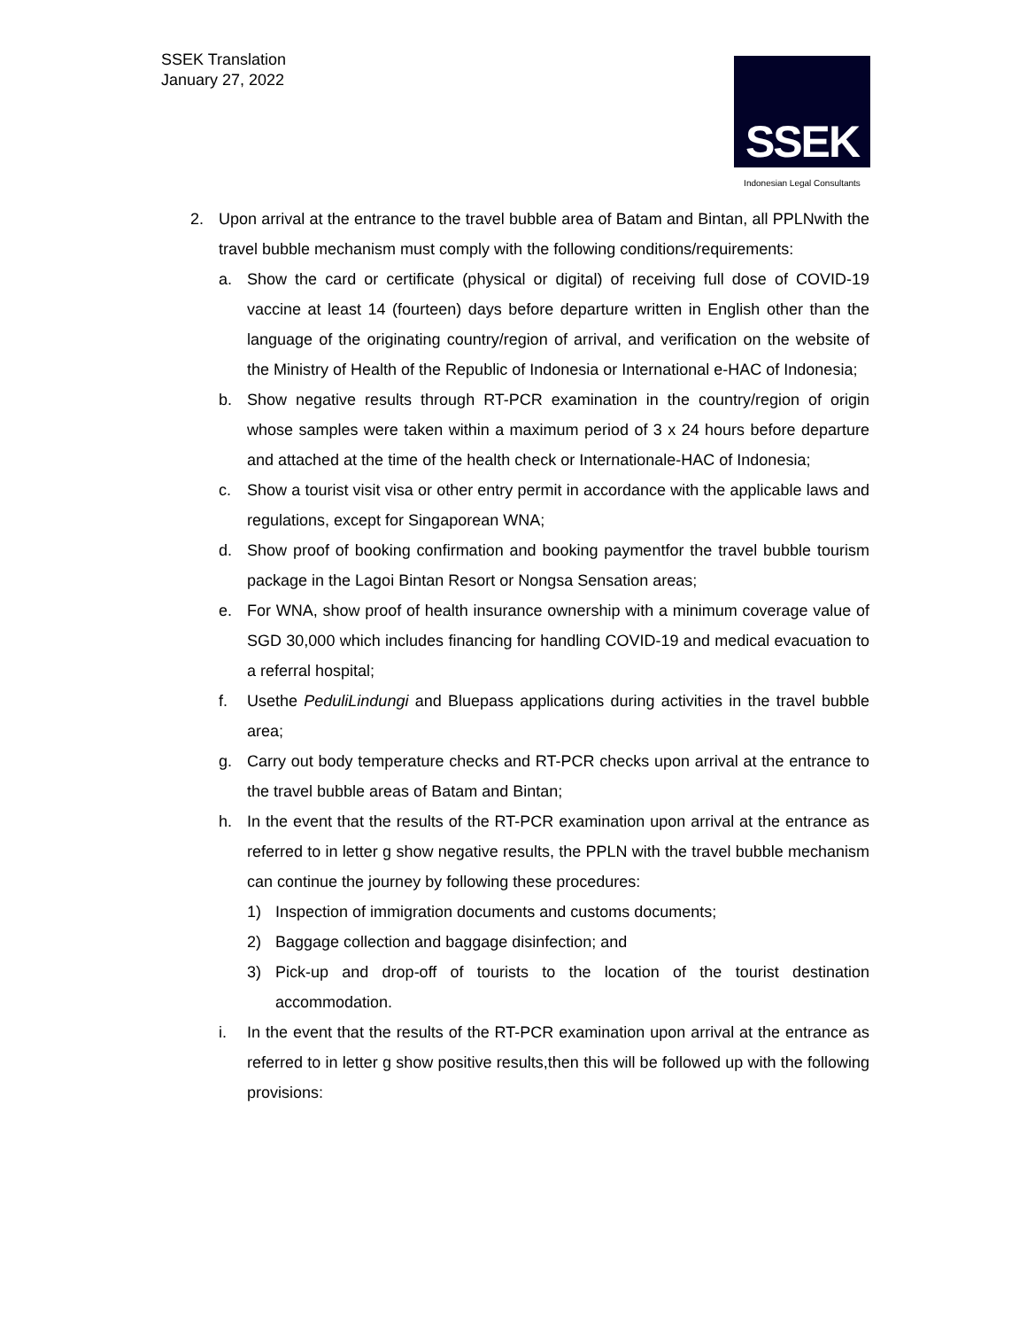SSEK Translation
January 27, 2022
SSEK
Indonesian Legal Consultants
2. Upon arrival at the entrance to the travel bubble area of Batam and Bintan, all PPLNwith the travel bubble mechanism must comply with the following conditions/requirements:
a. Show the card or certificate (physical or digital) of receiving full dose of COVID-19 vaccine at least 14 (fourteen) days before departure written in English other than the language of the originating country/region of arrival, and verification on the website of the Ministry of Health of the Republic of Indonesia or International e-HAC of Indonesia;
b. Show negative results through RT-PCR examination in the country/region of origin whose samples were taken within a maximum period of 3 x 24 hours before departure and attached at the time of the health check or Internationale-HAC of Indonesia;
c. Show a tourist visit visa or other entry permit in accordance with the applicable laws and regulations, except for Singaporean WNA;
d. Show proof of booking confirmation and booking paymentfor the travel bubble tourism package in the Lagoi Bintan Resort or Nongsa Sensation areas;
e. For WNA, show proof of health insurance ownership with a minimum coverage value of SGD 30,000 which includes financing for handling COVID-19 and medical evacuation to a referral hospital;
f. Usethe PeduliLindungi and Bluepass applications during activities in the travel bubble area;
g. Carry out body temperature checks and RT-PCR checks upon arrival at the entrance to the travel bubble areas of Batam and Bintan;
h. In the event that the results of the RT-PCR examination upon arrival at the entrance as referred to in letter g show negative results, the PPLN with the travel bubble mechanism can continue the journey by following these procedures:
1) Inspection of immigration documents and customs documents;
2) Baggage collection and baggage disinfection; and
3) Pick-up and drop-off of tourists to the location of the tourist destination accommodation.
i. In the event that the results of the RT-PCR examination upon arrival at the entrance as referred to in letter g show positive results,then this will be followed up with the following provisions: